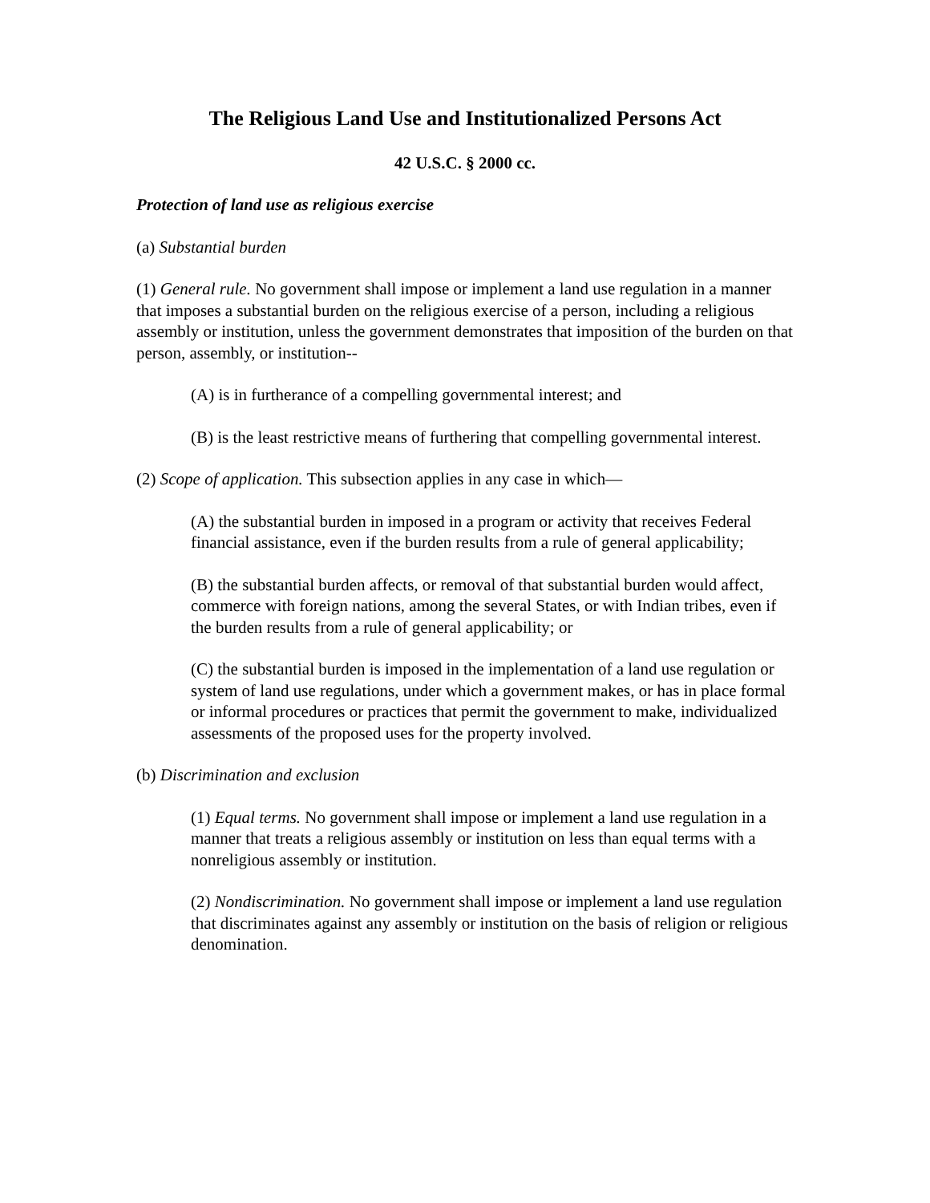The Religious Land Use and Institutionalized Persons Act
42 U.S.C. § 2000 cc.
Protection of land use as religious exercise
(a) Substantial burden
(1) General rule. No government shall impose or implement a land use regulation in a manner that imposes a substantial burden on the religious exercise of a person, including a religious assembly or institution, unless the government demonstrates that imposition of the burden on that person, assembly, or institution--
(A) is in furtherance of a compelling governmental interest; and
(B) is the least restrictive means of furthering that compelling governmental interest.
(2) Scope of application. This subsection applies in any case in which—
(A) the substantial burden in imposed in a program or activity that receives Federal financial assistance, even if the burden results from a rule of general applicability;
(B) the substantial burden affects, or removal of that substantial burden would affect, commerce with foreign nations, among the several States, or with Indian tribes, even if the burden results from a rule of general applicability; or
(C) the substantial burden is imposed in the implementation of a land use regulation or system of land use regulations, under which a government makes, or has in place formal or informal procedures or practices that permit the government to make, individualized assessments of the proposed uses for the property involved.
(b) Discrimination and exclusion
(1) Equal terms. No government shall impose or implement a land use regulation in a manner that treats a religious assembly or institution on less than equal terms with a nonreligious assembly or institution.
(2) Nondiscrimination. No government shall impose or implement a land use regulation that discriminates against any assembly or institution on the basis of religion or religious denomination.